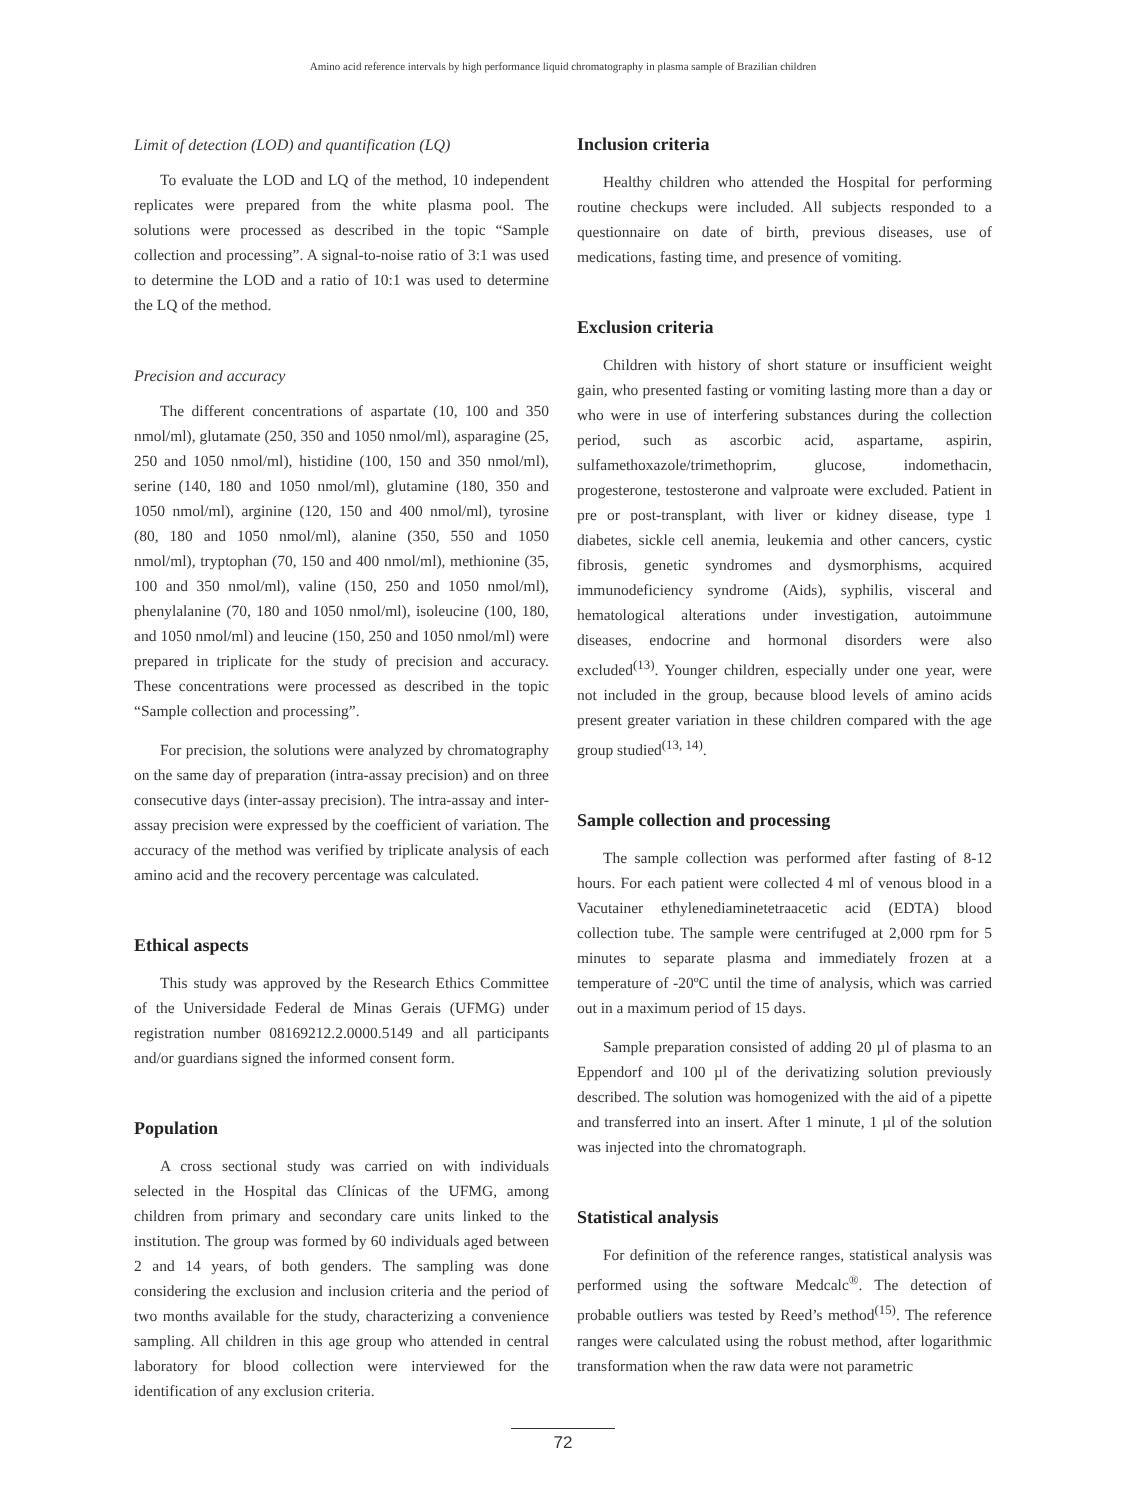Amino acid reference intervals by high performance liquid chromatography in plasma sample of Brazilian children
Limit of detection (LOD) and quantification (LQ)
To evaluate the LOD and LQ of the method, 10 independent replicates were prepared from the white plasma pool. The solutions were processed as described in the topic “Sample collection and processing”. A signal-to-noise ratio of 3:1 was used to determine the LOD and a ratio of 10:1 was used to determine the LQ of the method.
Precision and accuracy
The different concentrations of aspartate (10, 100 and 350 nmol/ml), glutamate (250, 350 and 1050 nmol/ml), asparagine (25, 250 and 1050 nmol/ml), histidine (100, 150 and 350 nmol/ml), serine (140, 180 and 1050 nmol/ml), glutamine (180, 350 and 1050 nmol/ml), arginine (120, 150 and 400 nmol/ml), tyrosine (80, 180 and 1050 nmol/ml), alanine (350, 550 and 1050 nmol/ml), tryptophan (70, 150 and 400 nmol/ml), methionine (35, 100 and 350 nmol/ml), valine (150, 250 and 1050 nmol/ml), phenylalanine (70, 180 and 1050 nmol/ml), isoleucine (100, 180, and 1050 nmol/ml) and leucine (150, 250 and 1050 nmol/ml) were prepared in triplicate for the study of precision and accuracy. These concentrations were processed as described in the topic “Sample collection and processing”.
For precision, the solutions were analyzed by chromatography on the same day of preparation (intra-assay precision) and on three consecutive days (inter-assay precision). The intra-assay and inter-assay precision were expressed by the coefficient of variation. The accuracy of the method was verified by triplicate analysis of each amino acid and the recovery percentage was calculated.
Ethical aspects
This study was approved by the Research Ethics Committee of the Universidade Federal de Minas Gerais (UFMG) under registration number 08169212.2.0000.5149 and all participants and/or guardians signed the informed consent form.
Population
A cross sectional study was carried on with individuals selected in the Hospital das Clínicas of the UFMG, among children from primary and secondary care units linked to the institution. The group was formed by 60 individuals aged between 2 and 14 years, of both genders. The sampling was done considering the exclusion and inclusion criteria and the period of two months available for the study, characterizing a convenience sampling. All children in this age group who attended in central laboratory for blood collection were interviewed for the identification of any exclusion criteria.
Inclusion criteria
Healthy children who attended the Hospital for performing routine checkups were included. All subjects responded to a questionnaire on date of birth, previous diseases, use of medications, fasting time, and presence of vomiting.
Exclusion criteria
Children with history of short stature or insufficient weight gain, who presented fasting or vomiting lasting more than a day or who were in use of interfering substances during the collection period, such as ascorbic acid, aspartame, aspirin, sulfamethoxazole/trimethoprim, glucose, indomethacin, progesterone, testosterone and valproate were excluded. Patient in pre or post-transplant, with liver or kidney disease, type 1 diabetes, sickle cell anemia, leukemia and other cancers, cystic fibrosis, genetic syndromes and dysmorphisms, acquired immunodeficiency syndrome (Aids), syphilis, visceral and hematological alterations under investigation, autoimmune diseases, endocrine and hormonal disorders were also excluded<sup>(13)</sup>. Younger children, especially under one year, were not included in the group, because blood levels of amino acids present greater variation in these children compared with the age group studied<sup>(13, 14)</sup>.
Sample collection and processing
The sample collection was performed after fasting of 8-12 hours. For each patient were collected 4 ml of venous blood in a Vacutainer ethylenediaminetetraacetic acid (EDTA) blood collection tube. The sample were centrifuged at 2,000 rpm for 5 minutes to separate plasma and immediately frozen at a temperature of -20ºC until the time of analysis, which was carried out in a maximum period of 15 days.
Sample preparation consisted of adding 20 µl of plasma to an Eppendorf and 100 µl of the derivatizing solution previously described. The solution was homogenized with the aid of a pipette and transferred into an insert. After 1 minute, 1 µl of the solution was injected into the chromatograph.
Statistical analysis
For definition of the reference ranges, statistical analysis was performed using the software Medcalc<sup>®</sup>. The detection of probable outliers was tested by Reed’s method<sup>(15)</sup>. The reference ranges were calculated using the robust method, after logarithmic transformation when the raw data were not parametric
72